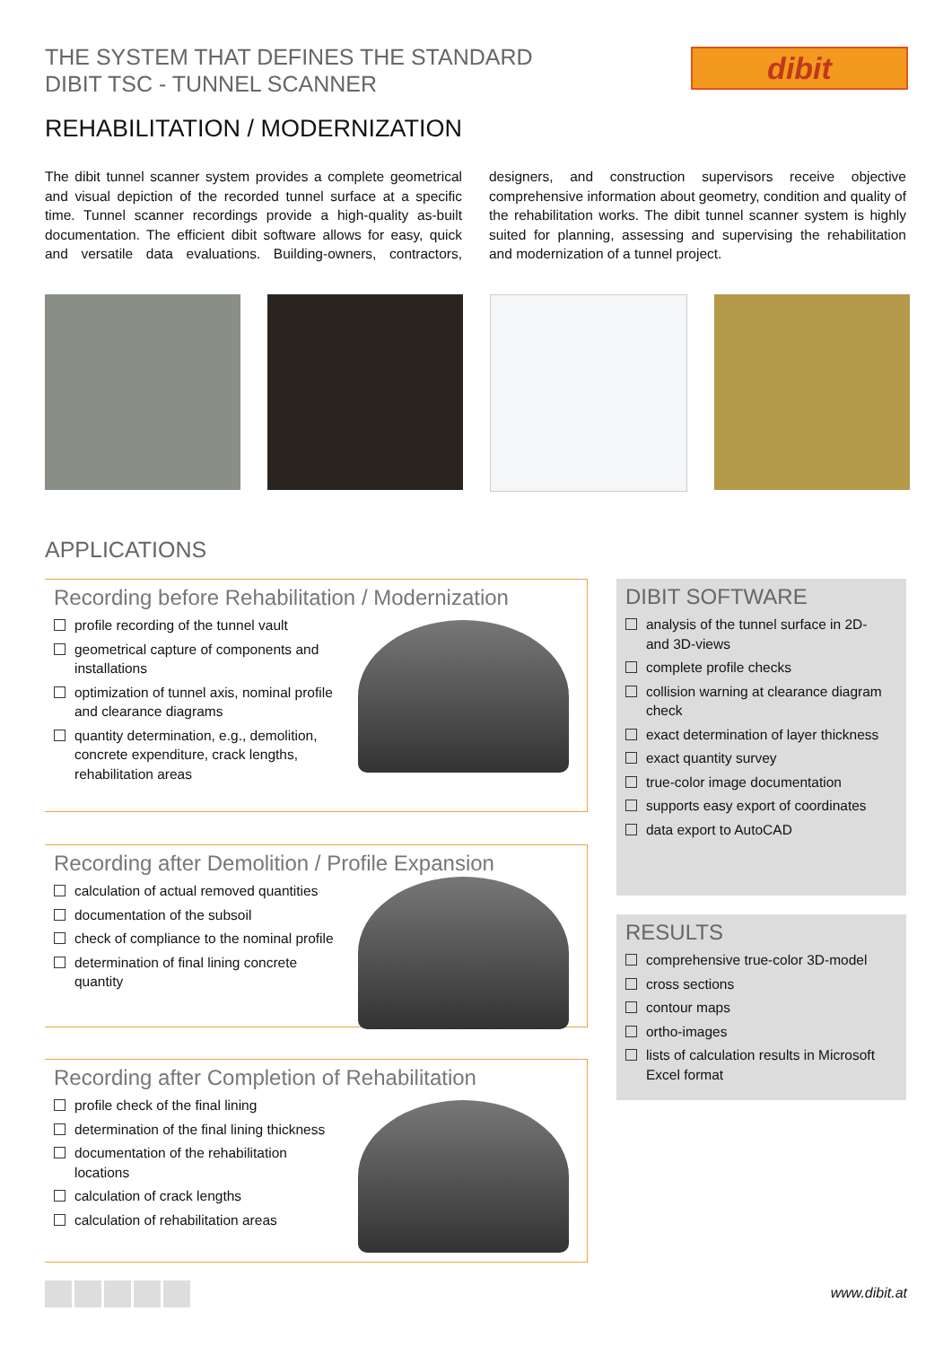THE SYSTEM THAT DEFINES THE STANDARD
DIBIT TSC - TUNNEL SCANNER
dibit
REHABILITATION / MODERNIZATION
The dibit tunnel scanner system provides a complete geometrical and visual depiction of the recorded tunnel surface at a specific time. Tunnel scanner recordings provide a high-quality as-built documentation. The efficient dibit software allows for easy, quick and versatile data evaluations. Building-owners, contractors, designers, and construction supervisors receive objective comprehensive information about geometry, condition and quality of the rehabilitation works. The dibit tunnel scanner system is highly suited for planning, assessing and supervising the rehabilitation and modernization of a tunnel project.
APPLICATIONS
Recording before Rehabilitation / Modernization
profile recording of the tunnel vault
geometrical capture of components and installations
optimization of tunnel axis, nominal profile and clearance diagrams
quantity determination, e.g., demolition, concrete expenditure, crack lengths, rehabilitation areas
Recording after Demolition / Profile Expansion
calculation of actual removed quantities
documentation of the subsoil
check of compliance to the nominal profile
determination of final lining concrete quantity
Recording after Completion of Rehabilitation
profile check of the final lining
determination of the final lining thickness
documentation of the rehabilitation locations
calculation of crack lengths
calculation of rehabilitation areas
DIBIT SOFTWARE
analysis of the tunnel surface in 2D- and 3D-views
complete profile checks
collision warning at clearance diagram check
exact determination of layer thickness
exact quantity survey
true-color image documentation
supports easy export of coordinates
data export to AutoCAD
RESULTS
comprehensive true-color 3D-model
cross sections
contour maps
ortho-images
lists of calculation results in Microsoft Excel format
www.dibit.at